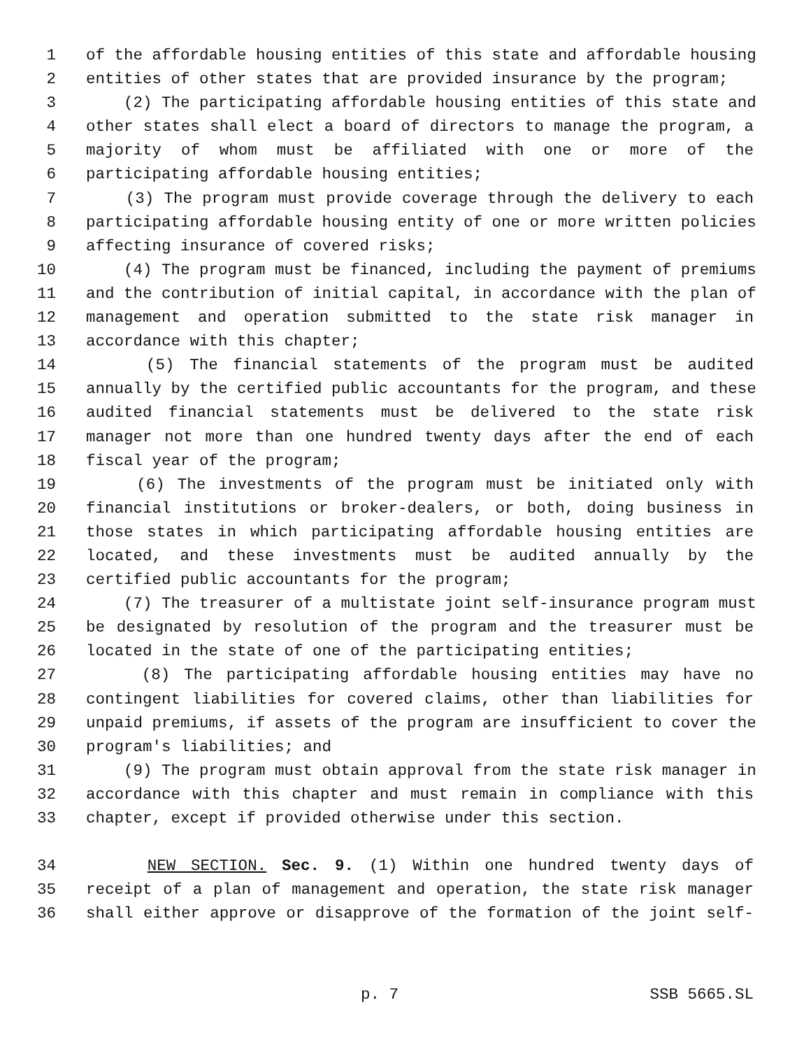1 of the affordable housing entities of this state and affordable housing
2 entities of other states that are provided insurance by the program;
3 (2) The participating affordable housing entities of this state and
4 other states shall elect a board of directors to manage the program, a
5 majority of whom must be affiliated with one or more of the
6 participating affordable housing entities;
7 (3) The program must provide coverage through the delivery to each
8 participating affordable housing entity of one or more written policies
9 affecting insurance of covered risks;
10 (4) The program must be financed, including the payment of premiums
11 and the contribution of initial capital, in accordance with the plan of
12 management and operation submitted to the state risk manager in
13 accordance with this chapter;
14 (5) The financial statements of the program must be audited
15 annually by the certified public accountants for the program, and these
16 audited financial statements must be delivered to the state risk
17 manager not more than one hundred twenty days after the end of each
18 fiscal year of the program;
19 (6) The investments of the program must be initiated only with
20 financial institutions or broker-dealers, or both, doing business in
21 those states in which participating affordable housing entities are
22 located, and these investments must be audited annually by the
23 certified public accountants for the program;
24 (7) The treasurer of a multistate joint self-insurance program must
25 be designated by resolution of the program and the treasurer must be
26 located in the state of one of the participating entities;
27 (8) The participating affordable housing entities may have no
28 contingent liabilities for covered claims, other than liabilities for
29 unpaid premiums, if assets of the program are insufficient to cover the
30 program's liabilities; and
31 (9) The program must obtain approval from the state risk manager in
32 accordance with this chapter and must remain in compliance with this
33 chapter, except if provided otherwise under this section.
34 NEW SECTION. Sec. 9. (1) Within one hundred twenty days of
35 receipt of a plan of management and operation, the state risk manager
36 shall either approve or disapprove of the formation of the joint self-
p. 7 SSB 5665.SL